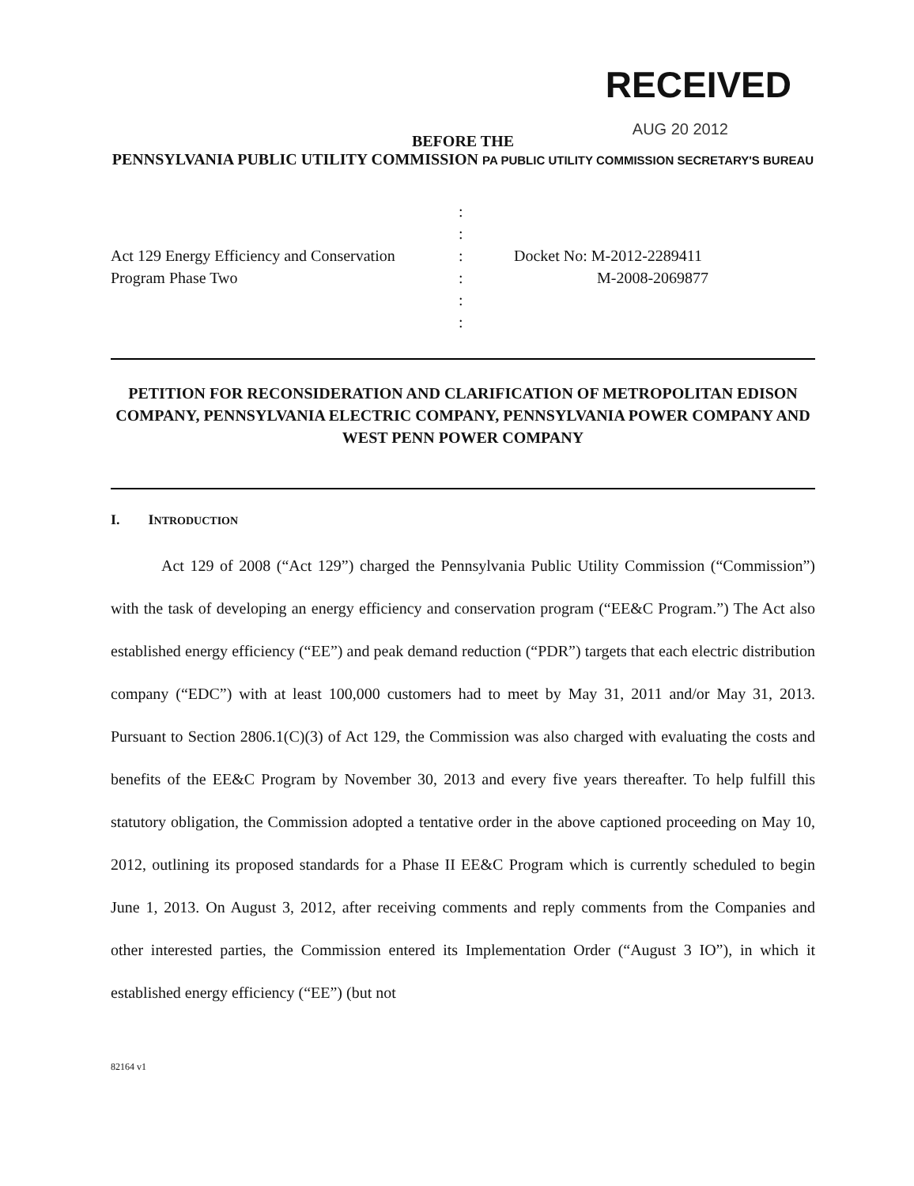RECEIVED
AUG 20 2012
BEFORE THE
PENNSYLVANIA PUBLIC UTILITY COMMISSION PA PUBLIC UTILITY COMMISSION SECRETARY'S BUREAU
| | : : : : : : | Docket No: M-2012-2289411 M-2008-2069877 |
Act 129 Energy Efficiency and Conservation
Program Phase Two
PETITION FOR RECONSIDERATION AND CLARIFICATION OF METROPOLITAN EDISON COMPANY, PENNSYLVANIA ELECTRIC COMPANY, PENNSYLVANIA POWER COMPANY AND WEST PENN POWER COMPANY
I. INTRODUCTION
Act 129 of 2008 (“Act 129”) charged the Pennsylvania Public Utility Commission (“Commission”) with the task of developing an energy efficiency and conservation program (“EE&C Program.”) The Act also established energy efficiency (“EE”) and peak demand reduction (“PDR”) targets that each electric distribution company (“EDC”) with at least 100,000 customers had to meet by May 31, 2011 and/or May 31, 2013. Pursuant to Section 2806.1(C)(3) of Act 129, the Commission was also charged with evaluating the costs and benefits of the EE&C Program by November 30, 2013 and every five years thereafter. To help fulfill this statutory obligation, the Commission adopted a tentative order in the above captioned proceeding on May 10, 2012, outlining its proposed standards for a Phase II EE&C Program which is currently scheduled to begin June 1, 2013. On August 3, 2012, after receiving comments and reply comments from the Companies and other interested parties, the Commission entered its Implementation Order (“August 3 IO”), in which it established energy efficiency (“EE”) (but not
82164 v1